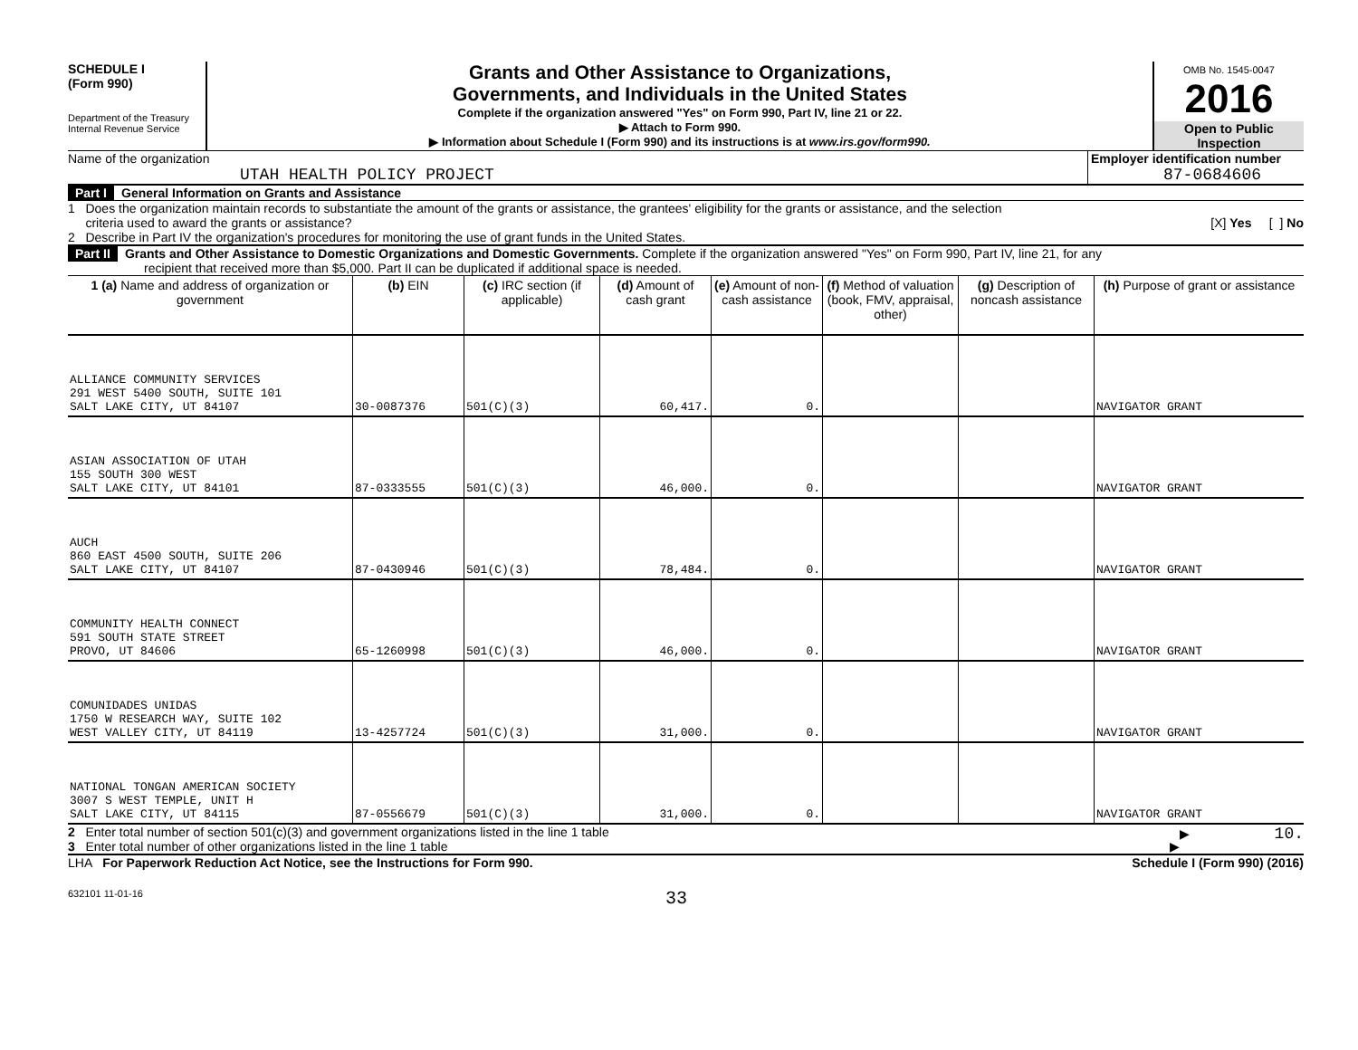SCHEDULE I
(Form 990)
Department of the Treasury
Internal Revenue Service
Grants and Other Assistance to Organizations,
Governments, and Individuals in the United States
Complete if the organization answered "Yes" on Form 990, Part IV, line 21 or 22.
▶ Attach to Form 990.
▶ Information about Schedule I (Form 990) and its instructions is at www.irs.gov/form990.
OMB No. 1545-0047
2016
Open to Public
Inspection
Name of the organization
UTAH HEALTH POLICY PROJECT
Employer identification number
87-0684606
Part I General Information on Grants and Assistance
1 Does the organization maintain records to substantiate the amount of the grants or assistance, the grantees' eligibility for the grants or assistance, and the selection
criteria used to award the grants or assistance? [X] Yes [ ] No
2 Describe in Part IV the organization's procedures for monitoring the use of grant funds in the United States.
Part II Grants and Other Assistance to Domestic Organizations and Domestic Governments. Complete if the organization answered "Yes" on Form 990, Part IV, line 21, for any
recipient that received more than $5,000. Part II can be duplicated if additional space is needed.
| 1 (a) Name and address of organization or government | (b) EIN | (c) IRC section (if applicable) | (d) Amount of cash grant | (e) Amount of non-cash assistance | (f) Method of valuation (book, FMV, appraisal, other) | (g) Description of noncash assistance | (h) Purpose of grant or assistance |
| --- | --- | --- | --- | --- | --- | --- | --- |
| ALLIANCE COMMUNITY SERVICES 291 WEST 5400 SOUTH, SUITE 101 SALT LAKE CITY, UT 84107 | 30-0087376 | 501(C)(3) | 60,417. | 0. | | | NAVIGATOR GRANT |
| ASIAN ASSOCIATION OF UTAH 155 SOUTH 300 WEST SALT LAKE CITY, UT 84101 | 87-0333555 | 501(C)(3) | 46,000. | 0. | | | NAVIGATOR GRANT |
| AUCH 860 EAST 4500 SOUTH, SUITE 206 SALT LAKE CITY, UT 84107 | 87-0430946 | 501(C)(3) | 78,484. | 0. | | | NAVIGATOR GRANT |
| COMMUNITY HEALTH CONNECT 591 SOUTH STATE STREET PROVO, UT 84606 | 65-1260998 | 501(C)(3) | 46,000. | 0. | | | NAVIGATOR GRANT |
| COMUNIDADES UNIDAS 1750 W RESEARCH WAY, SUITE 102 WEST VALLEY CITY, UT 84119 | 13-4257724 | 501(C)(3) | 31,000. | 0. | | | NAVIGATOR GRANT |
| NATIONAL TONGAN AMERICAN SOCIETY 3007 S WEST TEMPLE, UNIT H SALT LAKE CITY, UT 84115 | 87-0556679 | 501(C)(3) | 31,000. | 0. | | | NAVIGATOR GRANT |
2 Enter total number of section 501(c)(3) and government organizations listed in the line 1 table ▶ 10.
3 Enter total number of other organizations listed in the line 1 table ▶
LHA For Paperwork Reduction Act Notice, see the Instructions for Form 990. Schedule I (Form 990) (2016)
632101 11-01-16 33